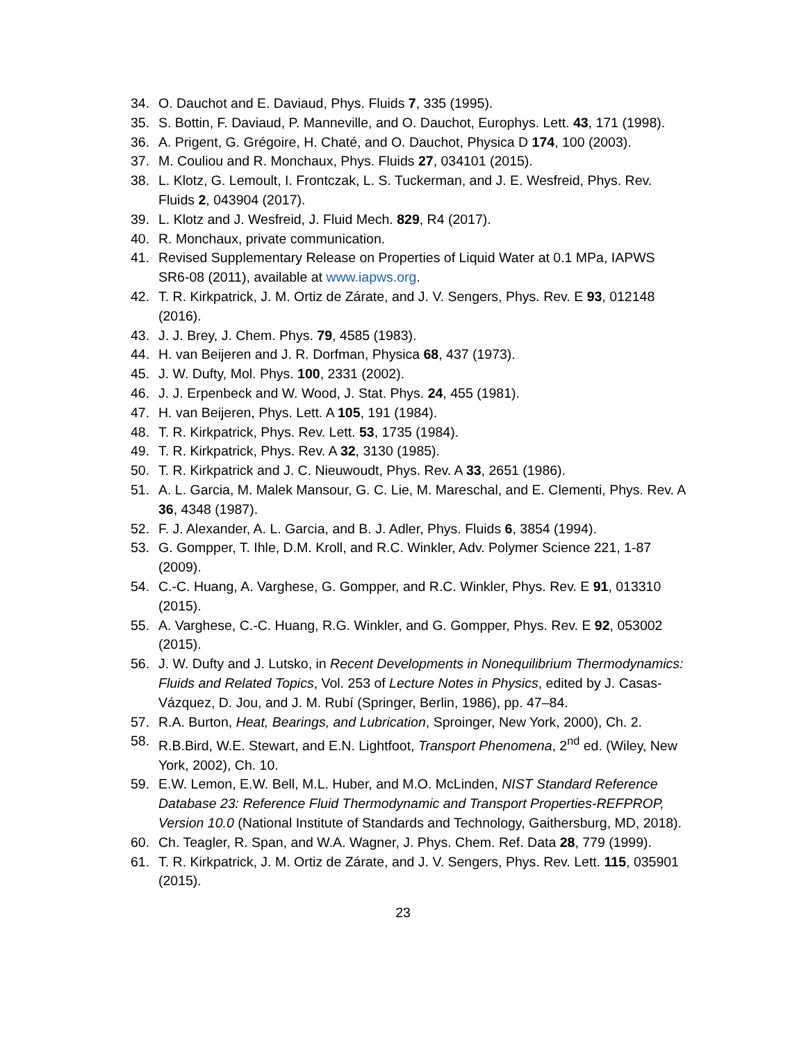34. O. Dauchot and E. Daviaud, Phys. Fluids 7, 335 (1995).
35. S. Bottin, F. Daviaud, P. Manneville, and O. Dauchot, Europhys. Lett. 43, 171 (1998).
36. A. Prigent, G. Grégoire, H. Chaté, and O. Dauchot, Physica D 174, 100 (2003).
37. M. Couliou and R. Monchaux, Phys. Fluids 27, 034101 (2015).
38. L. Klotz, G. Lemoult, I. Frontczak, L. S. Tuckerman, and J. E. Wesfreid, Phys. Rev. Fluids 2, 043904 (2017).
39. L. Klotz and J. Wesfreid, J. Fluid Mech. 829, R4 (2017).
40. R. Monchaux, private communication.
41. Revised Supplementary Release on Properties of Liquid Water at 0.1 MPa, IAPWS SR6-08 (2011), available at www.iapws.org.
42. T. R. Kirkpatrick, J. M. Ortiz de Zárate, and J. V. Sengers, Phys. Rev. E 93, 012148 (2016).
43. J. J. Brey, J. Chem. Phys. 79, 4585 (1983).
44. H. van Beijeren and J. R. Dorfman, Physica 68, 437 (1973).
45. J. W. Dufty, Mol. Phys. 100, 2331 (2002).
46. J. J. Erpenbeck and W. Wood, J. Stat. Phys. 24, 455 (1981).
47. H. van Beijeren, Phys. Lett. A 105, 191 (1984).
48. T. R. Kirkpatrick, Phys. Rev. Lett. 53, 1735 (1984).
49. T. R. Kirkpatrick, Phys. Rev. A 32, 3130 (1985).
50. T. R. Kirkpatrick and J. C. Nieuwoudt, Phys. Rev. A 33, 2651 (1986).
51. A. L. Garcia, M. Malek Mansour, G. C. Lie, M. Mareschal, and E. Clementi, Phys. Rev. A 36, 4348 (1987).
52. F. J. Alexander, A. L. Garcia, and B. J. Adler, Phys. Fluids 6, 3854 (1994).
53. G. Gompper, T. Ihle, D.M. Kroll, and R.C. Winkler, Adv. Polymer Science 221, 1-87 (2009).
54. C.-C. Huang, A. Varghese, G. Gompper, and R.C. Winkler, Phys. Rev. E 91, 013310 (2015).
55. A. Varghese, C.-C. Huang, R.G. Winkler, and G. Gompper, Phys. Rev. E 92, 053002 (2015).
56. J. W. Dufty and J. Lutsko, in Recent Developments in Nonequilibrium Thermodynamics: Fluids and Related Topics, Vol. 253 of Lecture Notes in Physics, edited by J. Casas-Vázquez, D. Jou, and J. M. Rubí (Springer, Berlin, 1986), pp. 47–84.
57. R.A. Burton, Heat, Bearings, and Lubrication, Sproinger, New York, 2000), Ch. 2.
58. R.B.Bird, W.E. Stewart, and E.N. Lightfoot, Transport Phenomena, 2<sup>nd</sup> ed. (Wiley, New York, 2002), Ch. 10.
59. E.W. Lemon, E.W. Bell, M.L. Huber, and M.O. McLinden, NIST Standard Reference Database 23: Reference Fluid Thermodynamic and Transport Properties-REFPROP, Version 10.0 (National Institute of Standards and Technology, Gaithersburg, MD, 2018).
60. Ch. Teagler, R. Span, and W.A. Wagner, J. Phys. Chem. Ref. Data 28, 779 (1999).
61. T. R. Kirkpatrick, J. M. Ortiz de Zárate, and J. V. Sengers, Phys. Rev. Lett. 115, 035901 (2015).
23